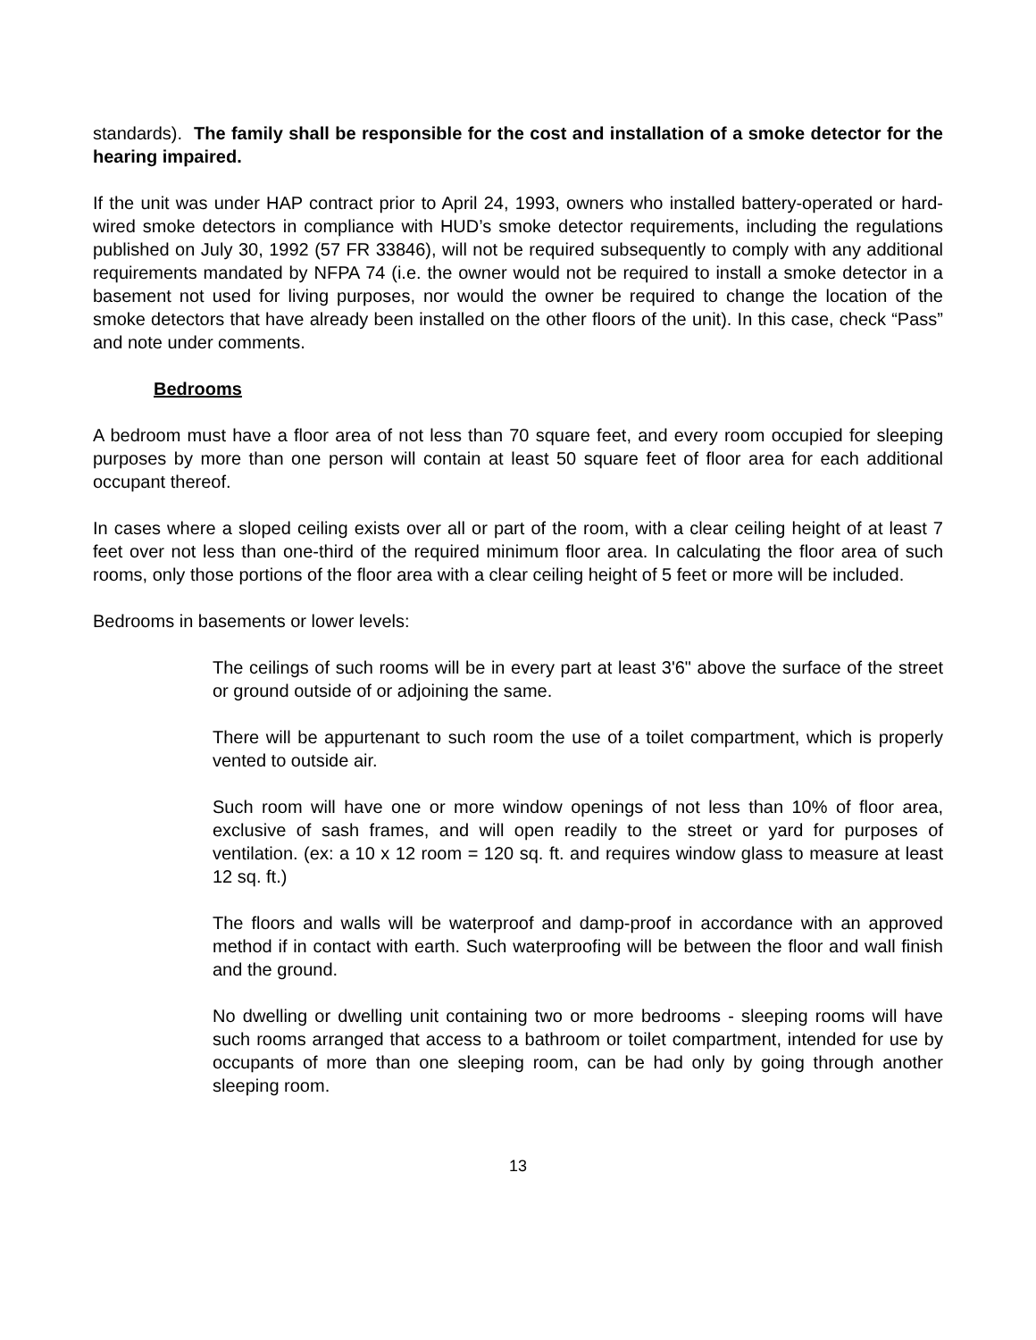standards). The family shall be responsible for the cost and installation of a smoke detector for the hearing impaired.
If the unit was under HAP contract prior to April 24, 1993, owners who installed battery-operated or hard-wired smoke detectors in compliance with HUD’s smoke detector requirements, including the regulations published on July 30, 1992 (57 FR 33846), will not be required subsequently to comply with any additional requirements mandated by NFPA 74 (i.e. the owner would not be required to install a smoke detector in a basement not used for living purposes, nor would the owner be required to change the location of the smoke detectors that have already been installed on the other floors of the unit). In this case, check “Pass” and note under comments.
Bedrooms
A bedroom must have a floor area of not less than 70 square feet, and every room occupied for sleeping purposes by more than one person will contain at least 50 square feet of floor area for each additional occupant thereof.
In cases where a sloped ceiling exists over all or part of the room, with a clear ceiling height of at least 7 feet over not less than one-third of the required minimum floor area. In calculating the floor area of such rooms, only those portions of the floor area with a clear ceiling height of 5 feet or more will be included.
Bedrooms in basements or lower levels:
The ceilings of such rooms will be in every part at least 3'6" above the surface of the street or ground outside of or adjoining the same.
There will be appurtenant to such room the use of a toilet compartment, which is properly vented to outside air.
Such room will have one or more window openings of not less than 10% of floor area, exclusive of sash frames, and will open readily to the street or yard for purposes of ventilation. (ex: a 10 x 12 room = 120 sq. ft. and requires window glass to measure at least 12 sq. ft.)
The floors and walls will be waterproof and damp-proof in accordance with an approved method if in contact with earth. Such waterproofing will be between the floor and wall finish and the ground.
No dwelling or dwelling unit containing two or more bedrooms - sleeping rooms will have such rooms arranged that access to a bathroom or toilet compartment, intended for use by occupants of more than one sleeping room, can be had only by going through another sleeping room.
13